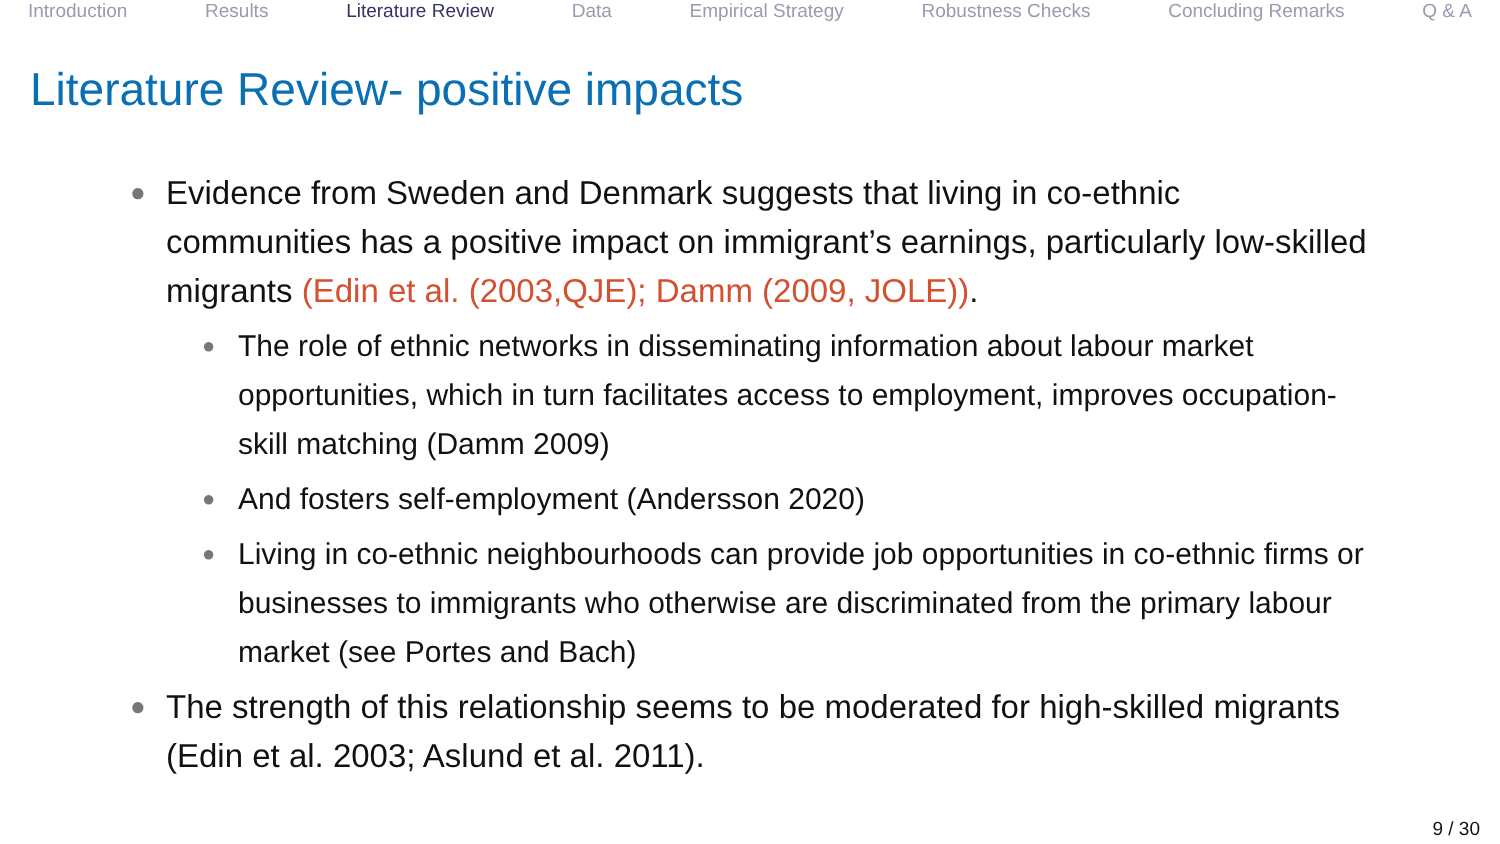Introduction Results Literature Review Data Empirical Strategy Robustness Checks Concluding Remarks Q & A
Literature Review- positive impacts
● Evidence from Sweden and Denmark suggests that living in co-ethnic communities has a positive impact on immigrant’s earnings, particularly low-skilled migrants (Edin et al. (2003,QJE); Damm (2009, JOLE)).
● The role of ethnic networks in disseminating information about labour market opportunities, which in turn facilitates access to employment, improves occupation-skill matching (Damm 2009)
● And fosters self-employment (Andersson 2020)
● Living in co-ethnic neighbourhoods can provide job opportunities in co-ethnic firms or businesses to immigrants who otherwise are discriminated from the primary labour market (see Portes and Bach)
● The strength of this relationship seems to be moderated for high-skilled migrants (Edin et al. 2003; Aslund et al. 2011).
9 / 30